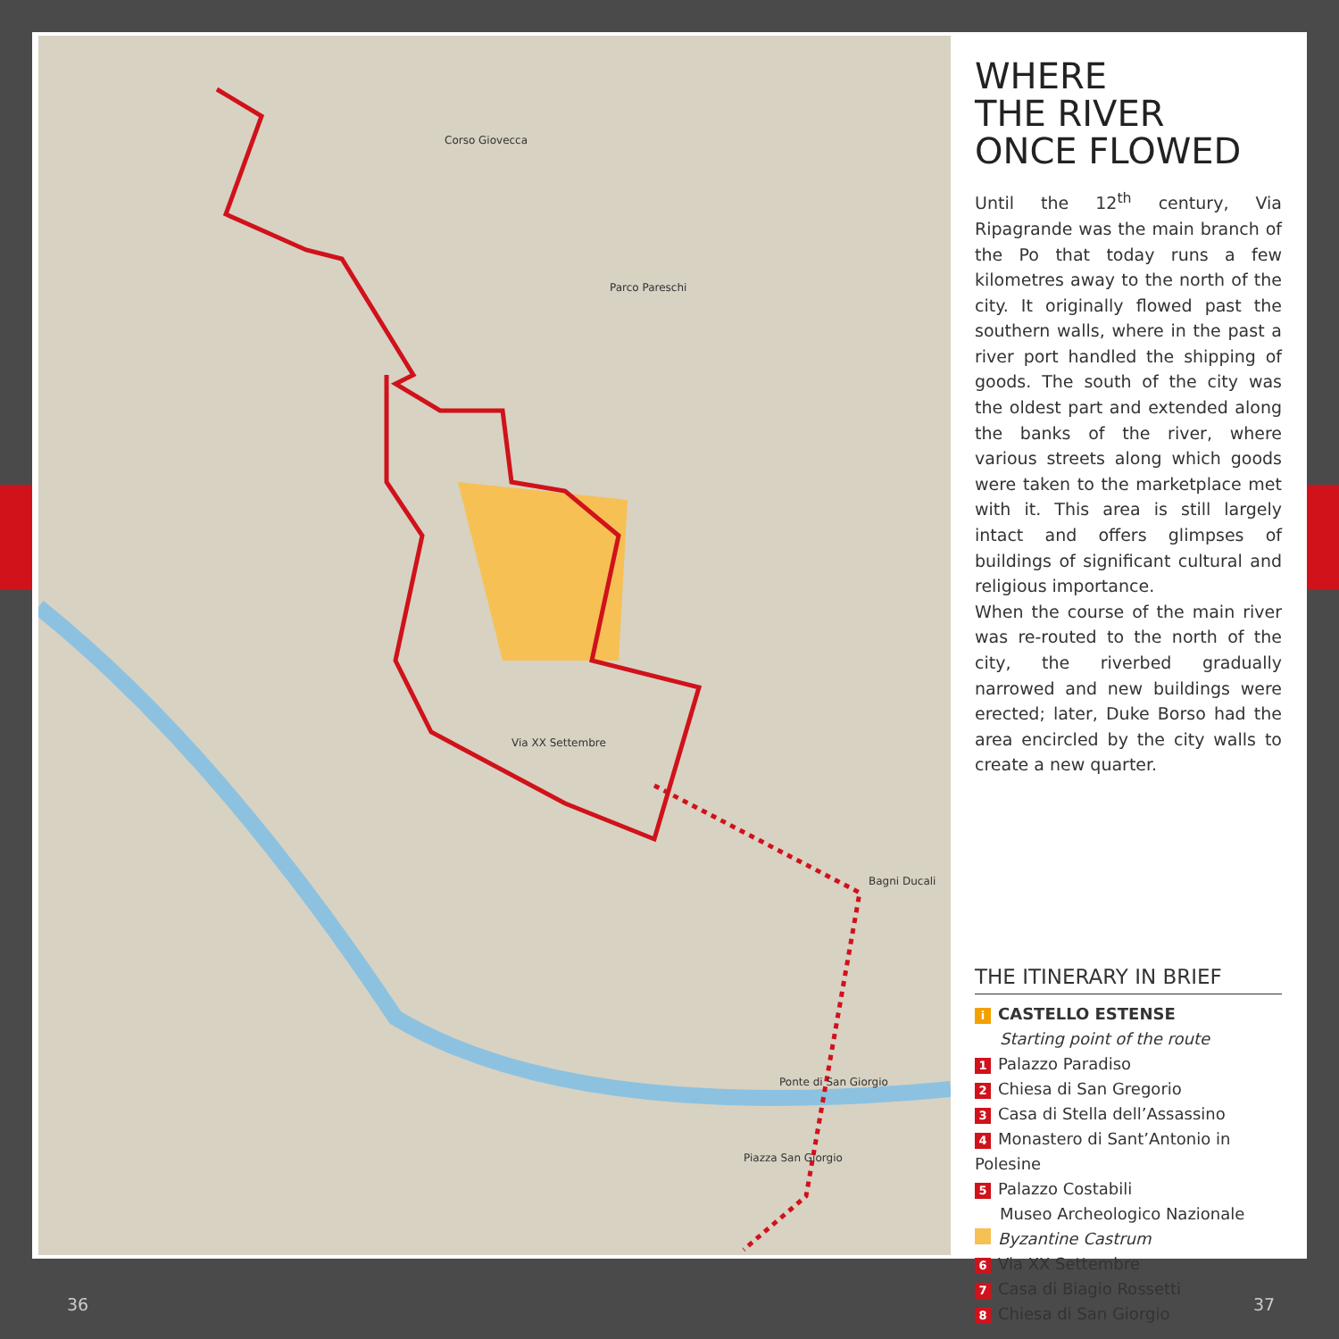Corso Giovecca
Parco Pareschi
Via XX Settembre
Ponte di San Giorgio
Piazza San Giorgio
Bagni Ducali
WHERE
THE RIVER
ONCE FLOWED
Until the 12<sup>th</sup> century, Via Ripagrande was the main branch of the Po that today runs a few kilometres away to the north of the city. It originally flowed past the southern walls, where in the past a river port handled the shipping of goods. The south of the city was the oldest part and extended along the banks of the river, where various streets along which goods were taken to the marketplace met with it. This area is still largely intact and offers glimpses of buildings of significant cultural and religious importance.
When the course of the main river was re-routed to the north of the city, the riverbed gradually narrowed and new buildings were erected; later, Duke Borso had the area encircled by the city walls to create a new quarter.
THE ITINERARY IN BRIEF
i CASTELLO ESTENSE
Starting point of the route
1 Palazzo Paradiso
2 Chiesa di San Gregorio
3 Casa di Stella dell’Assassino
4 Monastero di Sant’Antonio in Polesine
5 Palazzo Costabili
Museo Archeologico Nazionale
Byzantine Castrum
6 Via XX Settembre
7 Casa di Biagio Rossetti
8 Chiesa di San Giorgio
36 37